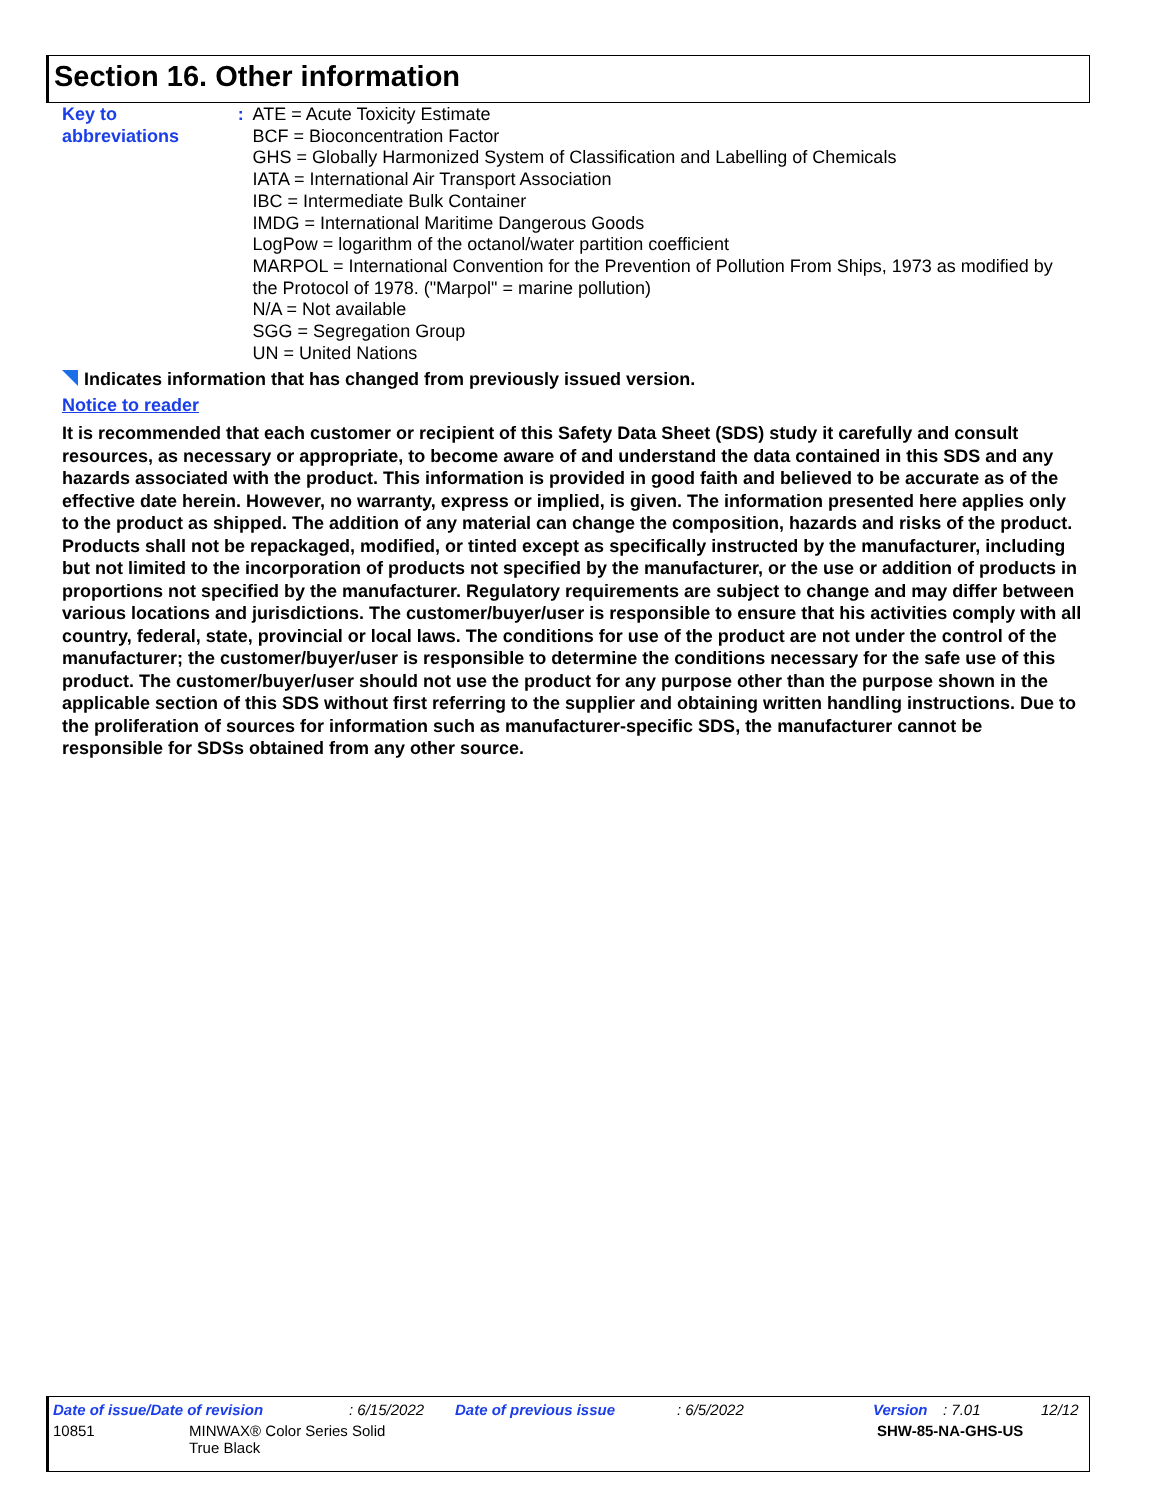Section 16. Other information
Key to abbreviations : ATE = Acute Toxicity Estimate
BCF = Bioconcentration Factor
GHS = Globally Harmonized System of Classification and Labelling of Chemicals
IATA = International Air Transport Association
IBC = Intermediate Bulk Container
IMDG = International Maritime Dangerous Goods
LogPow = logarithm of the octanol/water partition coefficient
MARPOL = International Convention for the Prevention of Pollution From Ships, 1973 as modified by the Protocol of 1978. ("Marpol" = marine pollution)
N/A = Not available
SGG = Segregation Group
UN = United Nations
Indicates information that has changed from previously issued version.
Notice to reader
It is recommended that each customer or recipient of this Safety Data Sheet (SDS) study it carefully and consult resources, as necessary or appropriate, to become aware of and understand the data contained in this SDS and any hazards associated with the product. This information is provided in good faith and believed to be accurate as of the effective date herein. However, no warranty, express or implied, is given. The information presented here applies only to the product as shipped. The addition of any material can change the composition, hazards and risks of the product. Products shall not be repackaged, modified, or tinted except as specifically instructed by the manufacturer, including but not limited to the incorporation of products not specified by the manufacturer, or the use or addition of products in proportions not specified by the manufacturer. Regulatory requirements are subject to change and may differ between various locations and jurisdictions. The customer/buyer/user is responsible to ensure that his activities comply with all country, federal, state, provincial or local laws. The conditions for use of the product are not under the control of the manufacturer; the customer/buyer/user is responsible to determine the conditions necessary for the safe use of this product. The customer/buyer/user should not use the product for any purpose other than the purpose shown in the applicable section of this SDS without first referring to the supplier and obtaining written handling instructions. Due to the proliferation of sources for information such as manufacturer-specific SDS, the manufacturer cannot be responsible for SDSs obtained from any other source.
Date of issue/Date of revision: 6/15/2022 Date of previous issue: 6/5/2022 Version: 7.01 12/12
10851 MINWAX® Color Series Solid
True Black SHW-85-NA-GHS-US